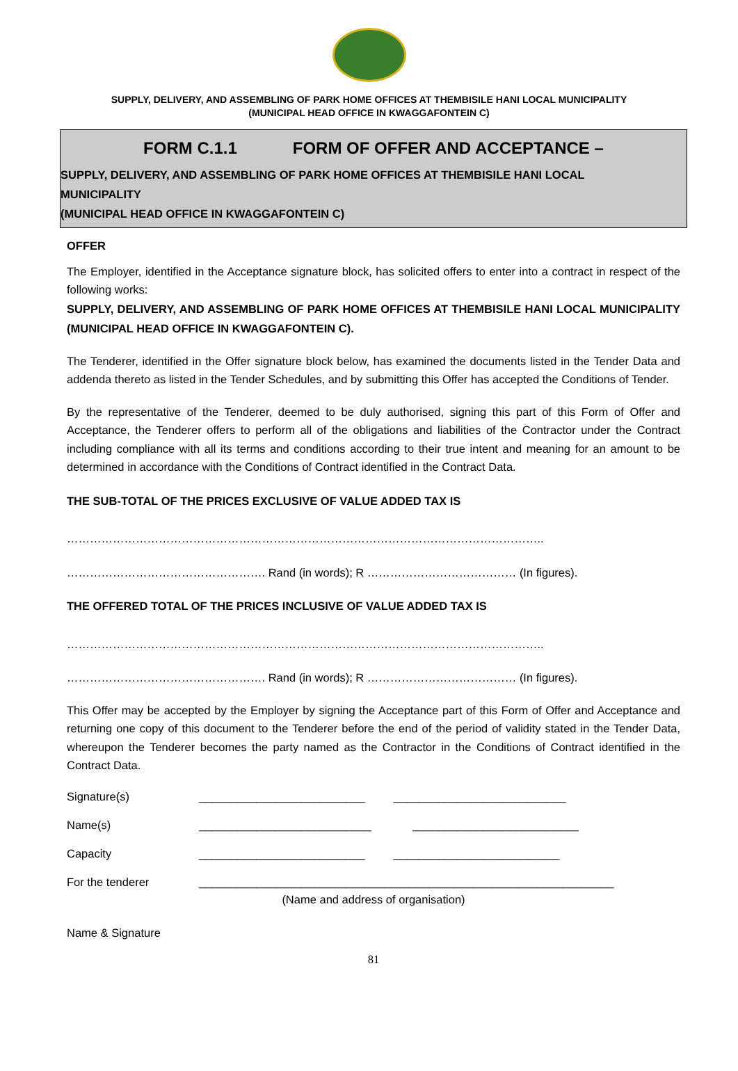SUPPLY, DELIVERY, AND ASSEMBLING OF PARK HOME OFFICES AT THEMBISILE HANI LOCAL MUNICIPALITY
(MUNICIPAL HEAD OFFICE IN KWAGGAFONTEIN C)
FORM C.1.1 FORM OF OFFER AND ACCEPTANCE –
SUPPLY, DELIVERY, AND ASSEMBLING OF PARK HOME OFFICES AT THEMBISILE HANI LOCAL
MUNICIPALITY
(MUNICIPAL HEAD OFFICE IN KWAGGAFONTEIN C)
OFFER
The Employer, identified in the Acceptance signature block, has solicited offers to enter into a contract in respect of the following works:
SUPPLY, DELIVERY, AND ASSEMBLING OF PARK HOME OFFICES AT THEMBISILE HANI LOCAL MUNICIPALITY (MUNICIPAL HEAD OFFICE IN KWAGGAFONTEIN C).
The Tenderer, identified in the Offer signature block below, has examined the documents listed in the Tender Data and addenda thereto as listed in the Tender Schedules, and by submitting this Offer has accepted the Conditions of Tender.
By the representative of the Tenderer, deemed to be duly authorised, signing this part of this Form of Offer and Acceptance, the Tenderer offers to perform all of the obligations and liabilities of the Contractor under the Contract including compliance with all its terms and conditions according to their true intent and meaning for an amount to be determined in accordance with the Conditions of Contract identified in the Contract Data.
THE SUB-TOTAL OF THE PRICES EXCLUSIVE OF VALUE ADDED TAX IS
……………………………………………………………………………………………………………..
……………………………………………. Rand (in words); R ………………………………… (In figures).
THE OFFERED TOTAL OF THE PRICES INCLUSIVE OF VALUE ADDED TAX IS
……………………………………………………………………………………………………………..
……………………………………………. Rand (in words); R ………………………………… (In figures).
This Offer may be accepted by the Employer by signing the Acceptance part of this Form of Offer and Acceptance and returning one copy of this document to the Tenderer before the end of the period of validity stated in the Tender Data, whereupon the Tenderer becomes the party named as the Contractor in the Conditions of Contract identified in the Contract Data.
Signature(s) __________________________ ___________________________
Name(s) ___________________________ __________________________
Capacity __________________________ __________________________
For the tenderer _________________________________________________________________
(Name and address of organisation)
Name & Signature
81